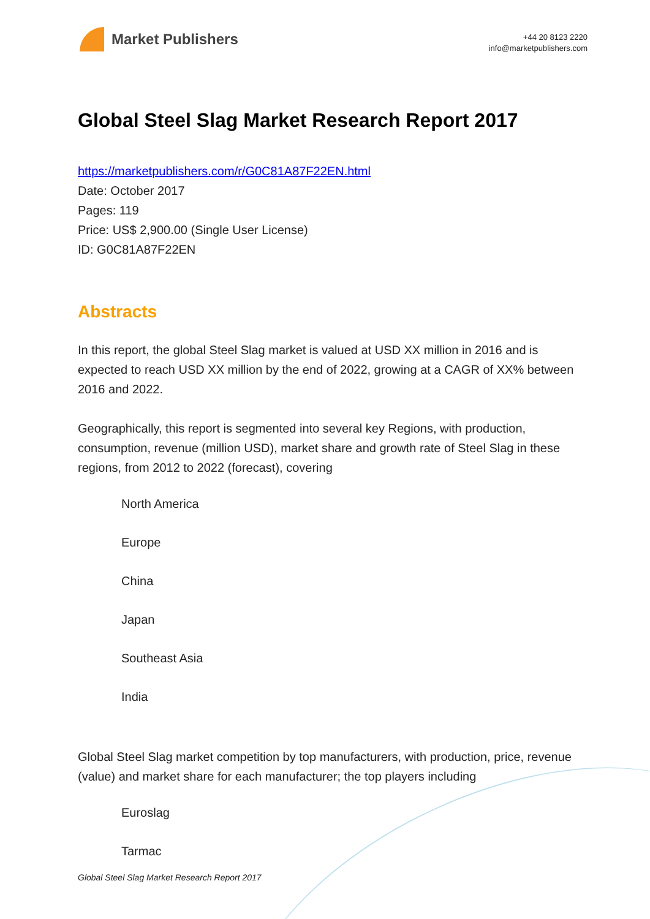Market Publishers
+44 20 8123 2220
info@marketpublishers.com
Global Steel Slag Market Research Report 2017
https://marketpublishers.com/r/G0C81A87F22EN.html
Date: October 2017
Pages: 119
Price: US$ 2,900.00 (Single User License)
ID: G0C81A87F22EN
Abstracts
In this report, the global Steel Slag market is valued at USD XX million in 2016 and is expected to reach USD XX million by the end of 2022, growing at a CAGR of XX% between 2016 and 2022.
Geographically, this report is segmented into several key Regions, with production, consumption, revenue (million USD), market share and growth rate of Steel Slag in these regions, from 2012 to 2022 (forecast), covering
North America
Europe
China
Japan
Southeast Asia
India
Global Steel Slag market competition by top manufacturers, with production, price, revenue (value) and market share for each manufacturer; the top players including
Euroslag
Tarmac
Global Steel Slag Market Research Report 2017